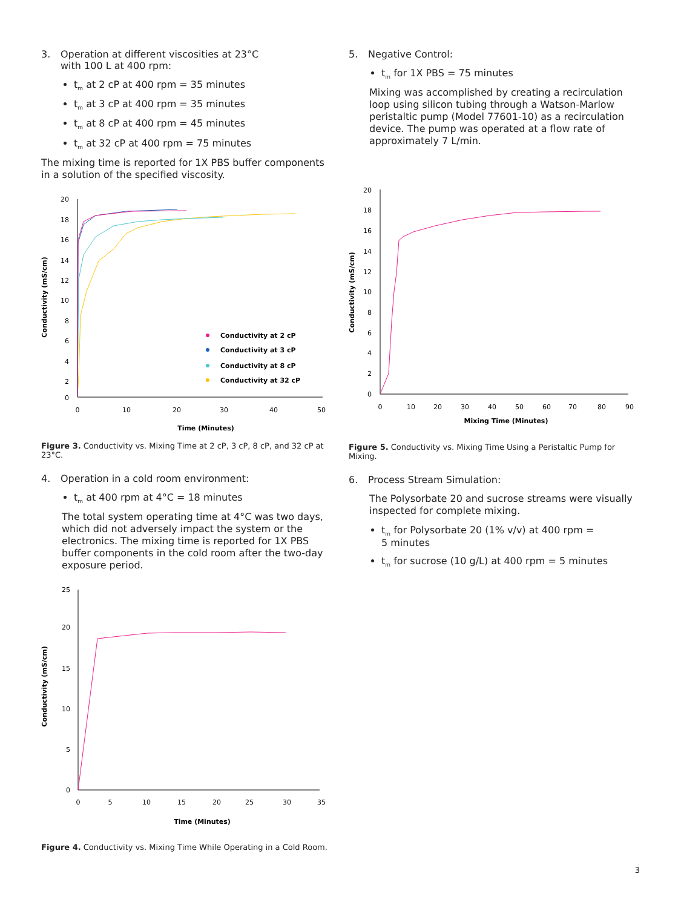3. Operation at different viscosities at 23°C
with 100 L at 400 rpm:
t<sub>m</sub> at 2 cP at 400 rpm = 35 minutes
t<sub>m</sub> at 3 cP at 400 rpm = 35 minutes
t<sub>m</sub> at 8 cP at 400 rpm = 45 minutes
t<sub>m</sub> at 32 cP at 400 rpm = 75 minutes
The mixing time is reported for 1X PBS buffer components in a solution of the specified viscosity.
20
18
16
14
12
10
8
6
4
2
0
0
10
20
30
40
50
Time (Minutes)
Conductivity (mS/cm)
Conductivity at 2 cP
Conductivity at 3 cP
Conductivity at 8 cP
Conductivity at 32 cP
Figure 3. Conductivity vs. Mixing Time at 2 cP, 3 cP, 8 cP, and 32 cP at 23°C.
4. Operation in a cold room environment:
t<sub>m</sub> at 400 rpm at 4°C = 18 minutes
The total system operating time at 4°C was two days, which did not adversely impact the system or the electronics. The mixing time is reported for 1X PBS buffer components in the cold room after the two-day exposure period.
25
20
15
10
5
0
0
5
10
15
20
25
30
35
Time (Minutes)
Conductivity (mS/cm)
Figure 4. Conductivity vs. Mixing Time While Operating in a Cold Room.
5. Negative Control:
t<sub>m</sub> for 1X PBS = 75 minutes
Mixing was accomplished by creating a recirculation loop using silicon tubing through a Watson-Marlow peristaltic pump (Model 77601-10) as a recirculation device. The pump was operated at a flow rate of approximately 7 L/min.
20
18
16
14
12
10
8
6
4
2
0
0
10
20
30
40
50
60
70
80
90
Mixing Time (Minutes)
Conductivity (mS/cm)
Figure 5. Conductivity vs. Mixing Time Using a Peristaltic Pump for Mixing.
6. Process Stream Simulation:
The Polysorbate 20 and sucrose streams were visually inspected for complete mixing.
t<sub>m</sub> for Polysorbate 20 (1% v/v) at 400 rpm =
5 minutes
t<sub>m</sub> for sucrose (10 g/L) at 400 rpm = 5 minutes
3